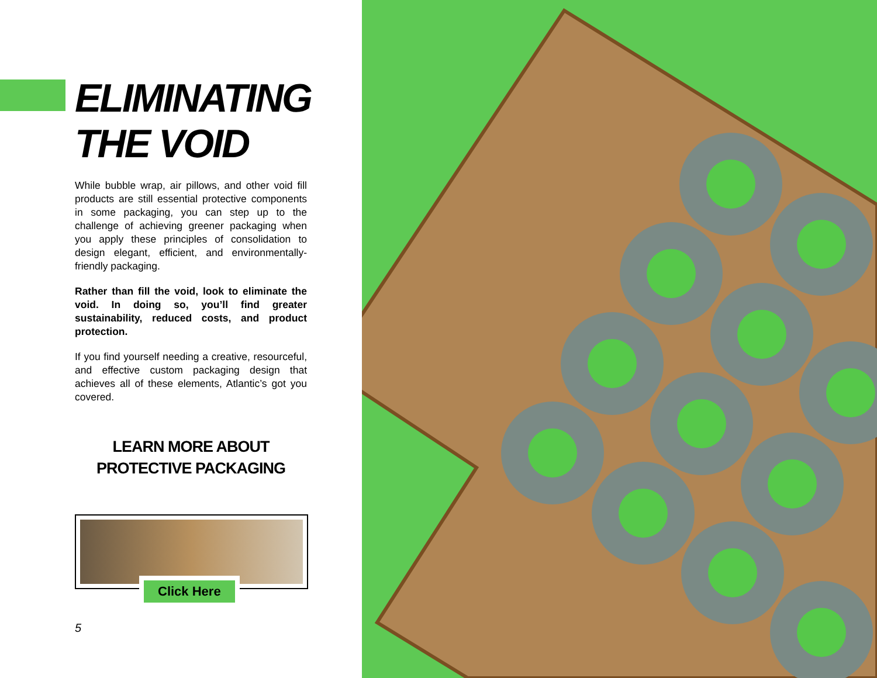ELIMINATING
THE VOID
While bubble wrap, air pillows, and other void fill products are still essential protective components in some packaging, you can step up to the challenge of achieving greener packaging when you apply these principles of consolidation to design elegant, efficient, and environmentally-friendly packaging.
Rather than fill the void, look to eliminate the void. In doing so, you’ll find greater sustainability, reduced costs, and product protection.
If you find yourself needing a creative, resourceful, and effective custom packaging design that achieves all of these elements, Atlantic’s got you covered.
LEARN MORE ABOUT
PROTECTIVE PACKAGING
Click Here
5